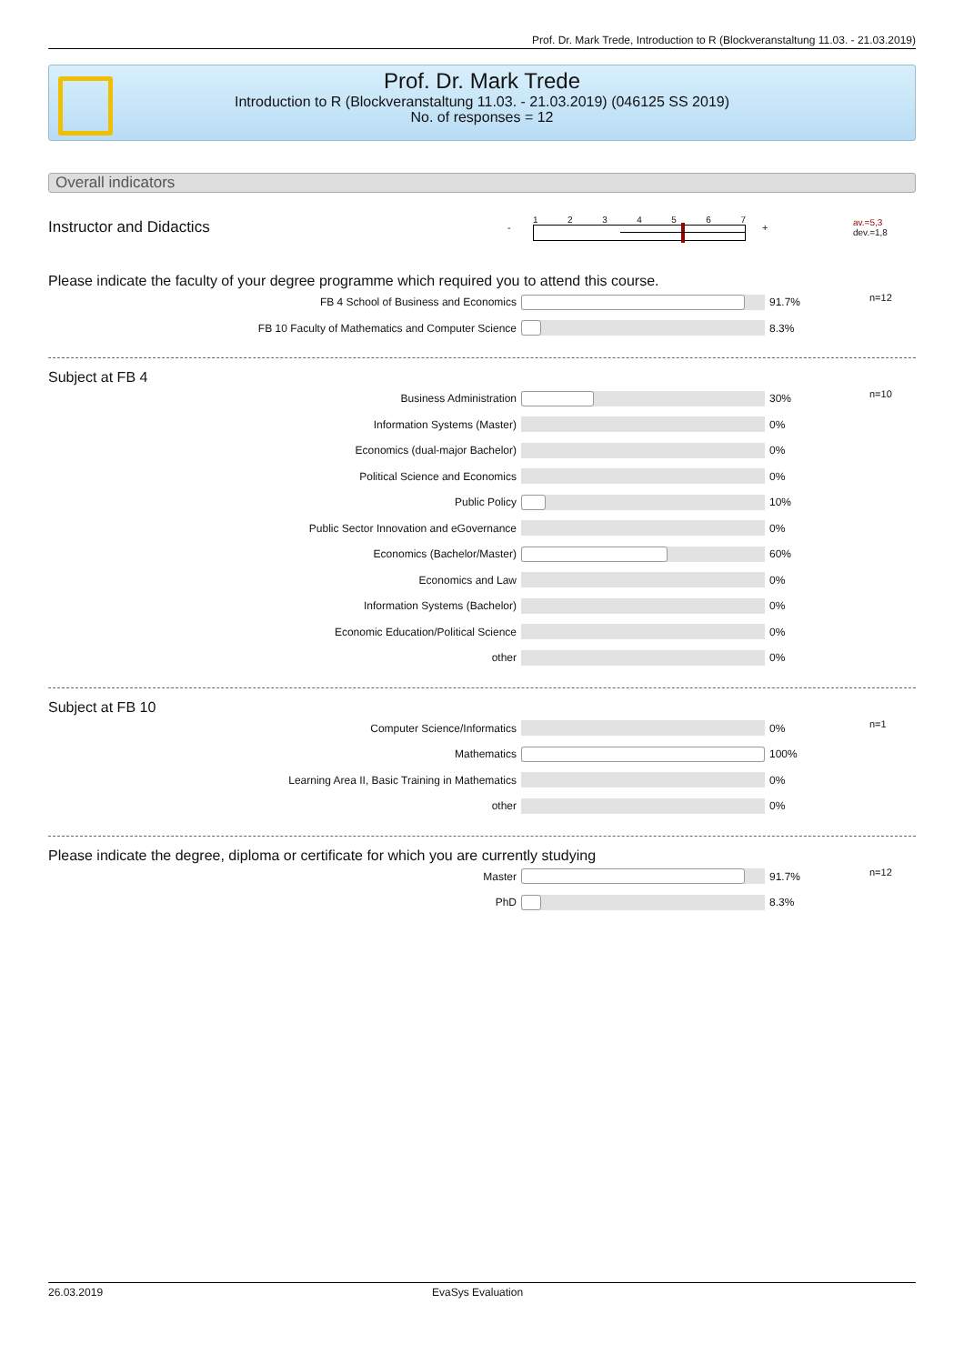Prof. Dr. Mark Trede, Introduction to R (Blockveranstaltung 11.03. - 21.03.2019)
Prof. Dr. Mark Trede
Introduction to R (Blockveranstaltung 11.03. - 21.03.2019) (046125 SS 2019)
No. of responses = 12
Overall indicators
Instructor and Didactics
- 1 2 3 4 5 6 7 +
av.=5,3
dev.=1,8
Please indicate the faculty of your degree programme which required you to attend this course.
| FB 4 School of Business and Economics | | 91.7% | n=12 |
| FB 10 Faculty of Mathematics and Computer Science | | 8.3% | |
Subject at FB 4
| Business Administration | | 30% | n=10 |
| Information Systems (Master) | | 0% | |
| Economics (dual-major Bachelor) | | 0% | |
| Political Science and Economics | | 0% | |
| Public Policy | | 10% | |
| Public Sector Innovation and eGovernance | | 0% | |
| Economics (Bachelor/Master) | | 60% | |
| Economics and Law | | 0% | |
| Information Systems (Bachelor) | | 0% | |
| Economic Education/Political Science | | 0% | |
| other | | 0% | |
Subject at FB 10
| Computer Science/Informatics | | 0% | n=1 |
| Mathematics | | 100% | |
| Learning Area II, Basic Training in Mathematics | | 0% | |
| other | | 0% | |
Please indicate the degree, diploma or certificate for which you are currently studying
| Master | | 91.7% | n=12 |
| PhD | | 8.3% | |
26.03.2019 EvaSys Evaluation